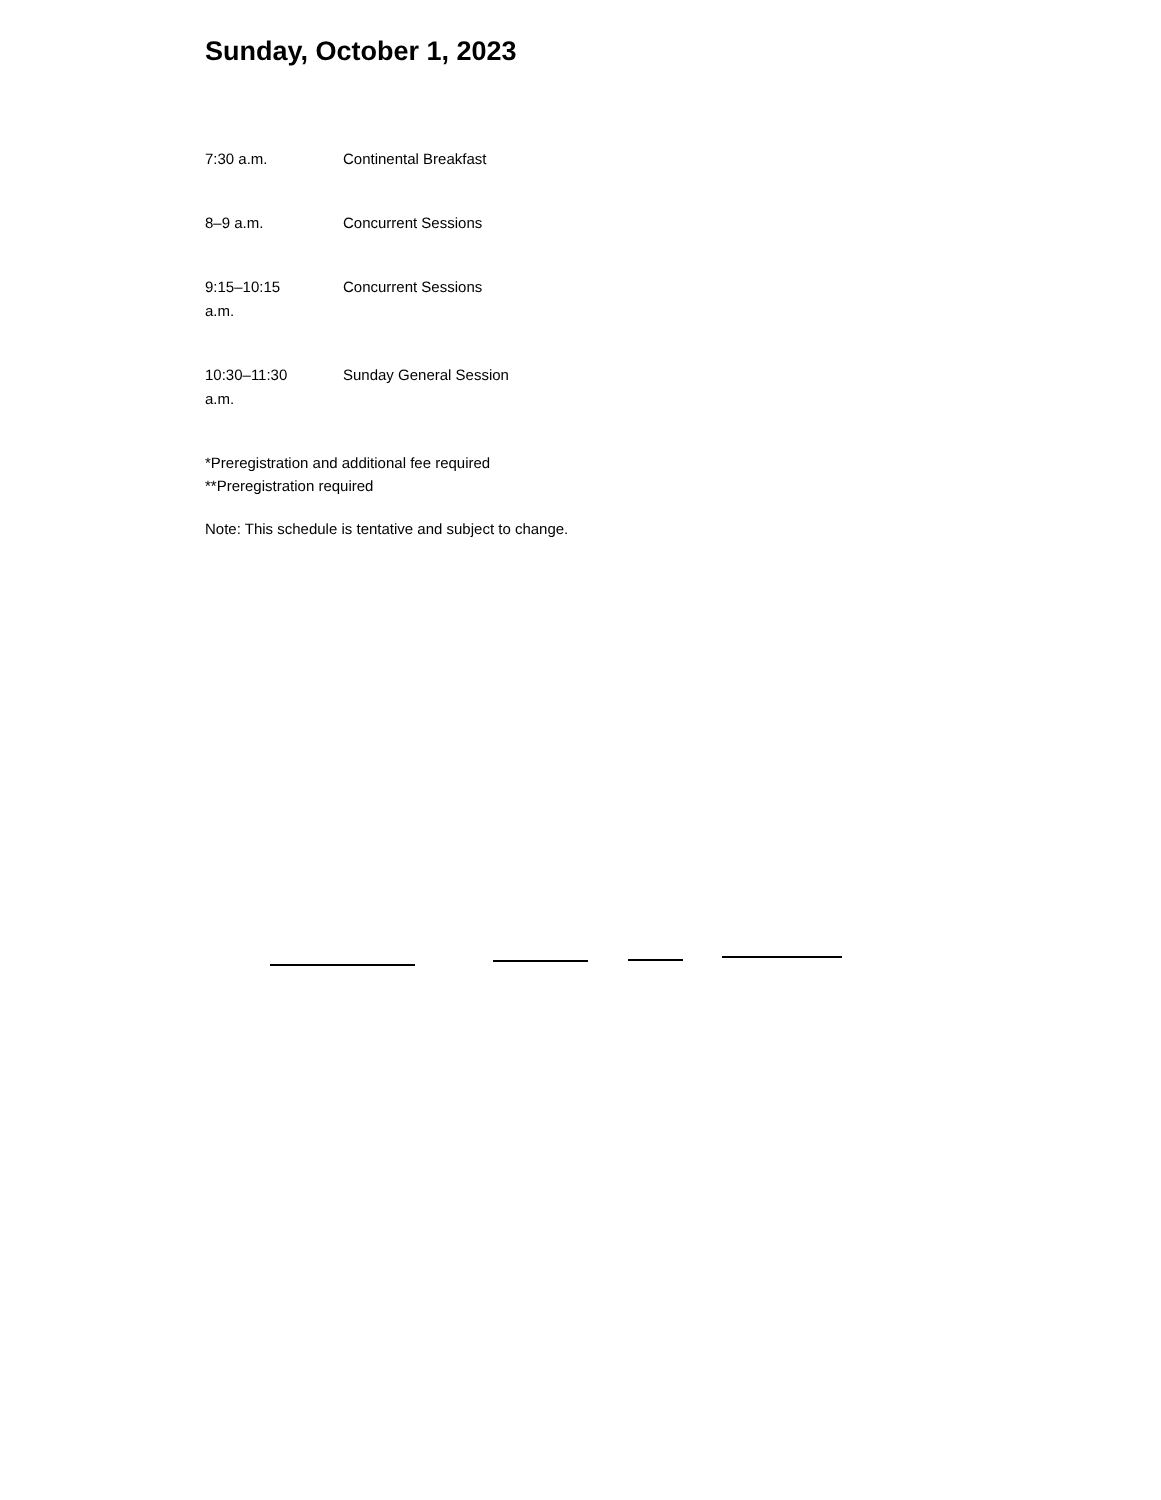Sunday, October 1, 2023
| 7:30 a.m. | Continental Breakfast |
| 8–9 a.m. | Concurrent Sessions |
| 9:15–10:15 a.m. | Concurrent Sessions |
| 10:30–11:30 a.m. | Sunday General Session |
*Preregistration and additional fee required
**Preregistration required
Note: This schedule is tentative and subject to change.